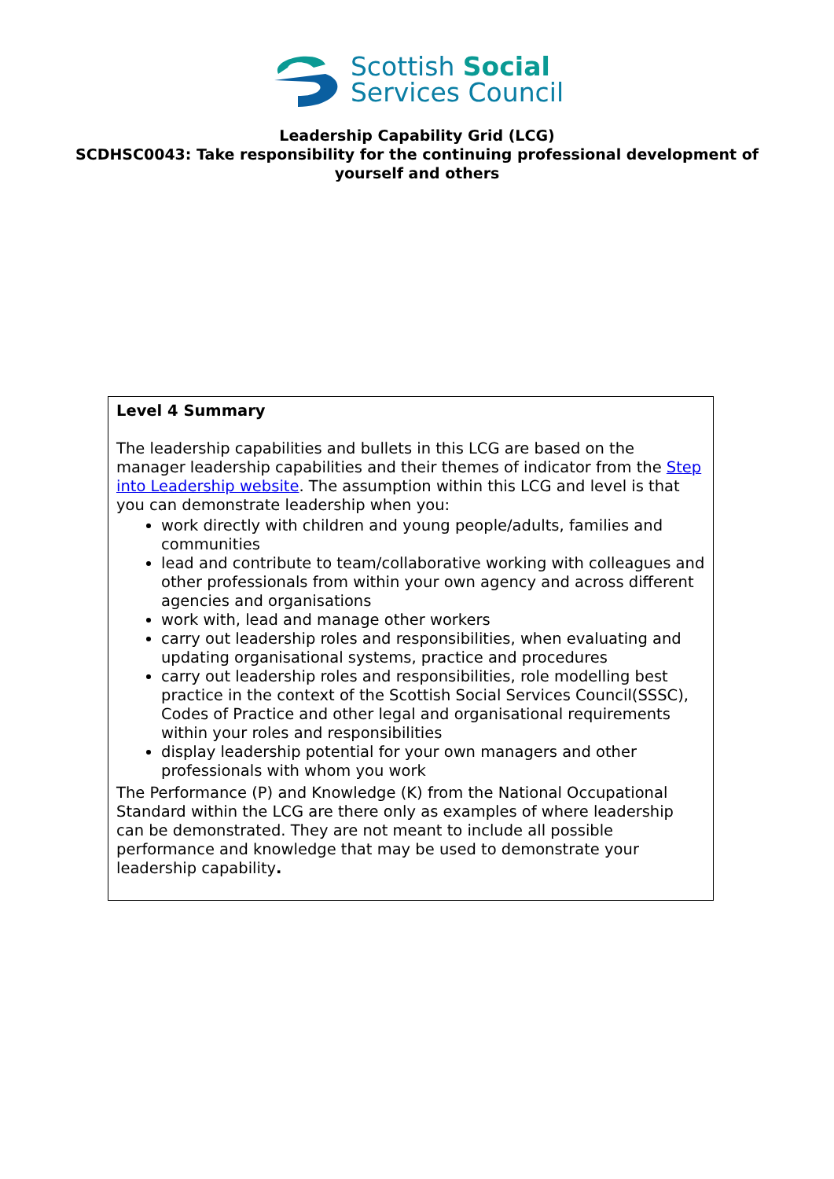Scottish Social
Services Council
Leadership Capability Grid (LCG)
SCDHSC0043: Take responsibility for the continuing professional development of yourself and others
| Level 4 Summary The leadership capabilities and bullets in this LCG are based on the manager leadership capabilities and their themes of indicator from the Step into Leadership website . The assumption within this LCG and level is that you can demonstrate leadership when you: work directly with children and young people/adults, families and communities lead and contribute to team/collaborative working with colleagues and other professionals from within your own agency and across different agencies and organisations work with, lead and manage other workers carry out leadership roles and responsibilities, when evaluating and updating organisational systems, practice and procedures carry out leadership roles and responsibilities, role modelling best practice in the context of the Scottish Social Services Council(SSSC), Codes of Practice and other legal and organisational requirements within your roles and responsibilities display leadership potential for your own managers and other professionals with whom you work The Performance (P) and Knowledge (K) from the National Occupational Standard within the LCG are there only as examples of where leadership can be demonstrated. They are not meant to include all possible performance and knowledge that may be used to demonstrate your leadership capability . |